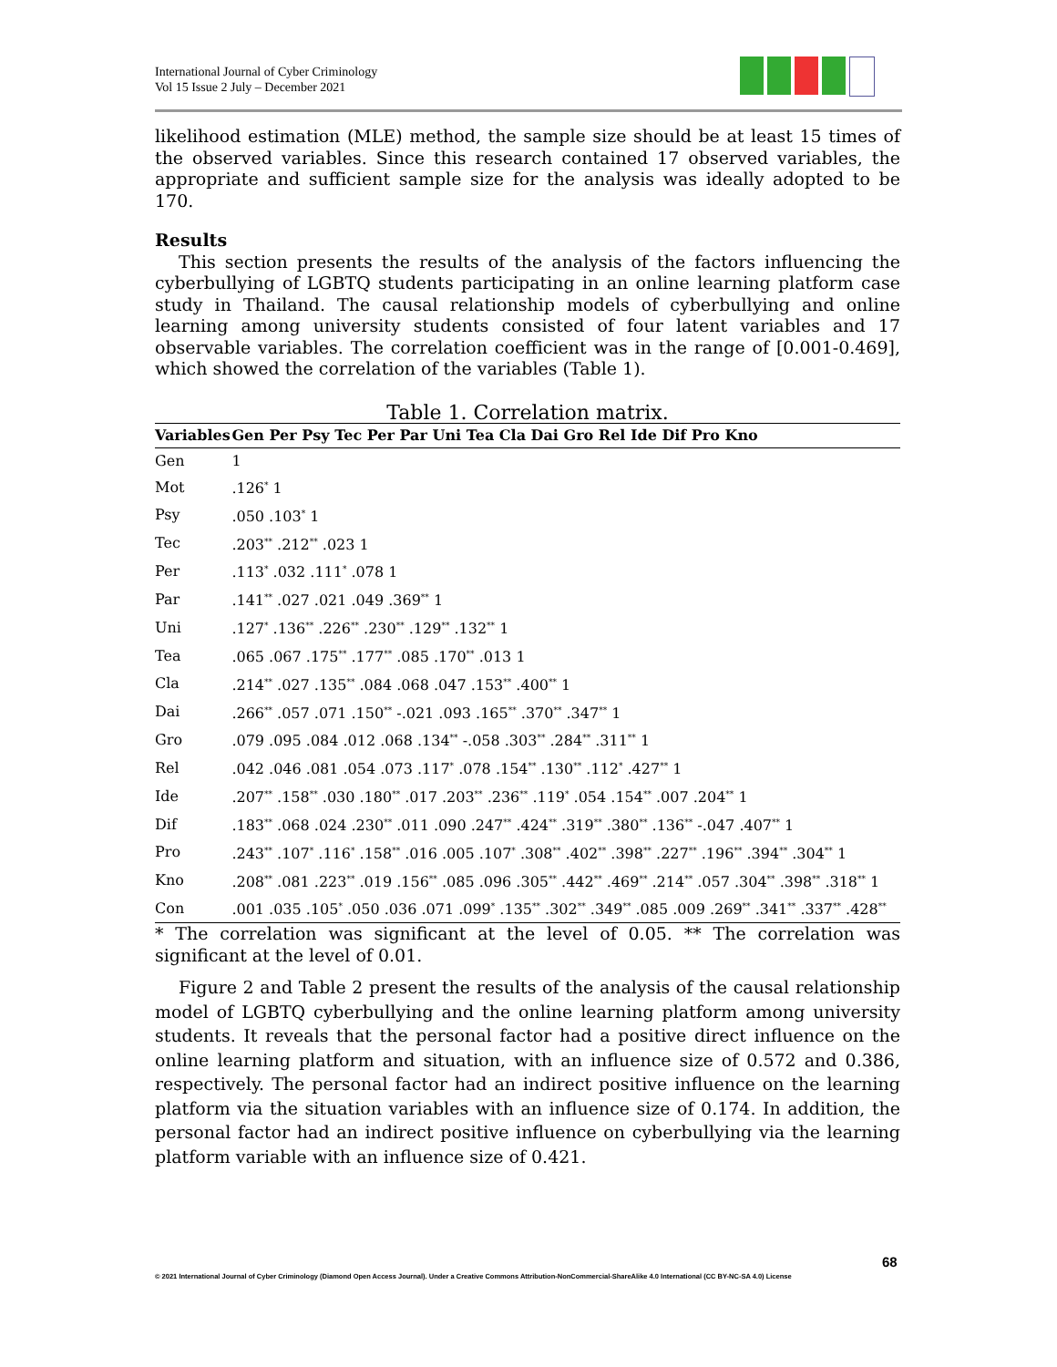International Journal of Cyber Criminology
Vol 15 Issue 2 July – December 2021
likelihood estimation (MLE) method, the sample size should be at least 15 times of the observed variables. Since this research contained 17 observed variables, the appropriate and sufficient sample size for the analysis was ideally adopted to be 170.
Results
This section presents the results of the analysis of the factors influencing the cyberbullying of LGBTQ students participating in an online learning platform case study in Thailand. The causal relationship models of cyberbullying and online learning among university students consisted of four latent variables and 17 observable variables. The correlation coefficient was in the range of [0.001-0.469], which showed the correlation of the variables (Table 1).
Table 1. Correlation matrix.
| Variables | Gen Per Psy Tec Per Par Uni Tea Cla Dai Gro Rel Ide Dif Pro Kno |
| --- | --- |
| Gen | 1 |
| Mot | .126<sup>*</sup> 1 |
| Psy | .050 .103<sup>*</sup> 1 |
| Tec | .203<sup>**</sup> .212<sup>**</sup> .023 1 |
| Per | .113<sup>*</sup> .032 .111<sup>*</sup> .078 1 |
| Par | .141<sup>**</sup> .027 .021 .049 .369<sup>**</sup> 1 |
| Uni | .127<sup>*</sup> .136<sup>**</sup> .226<sup>**</sup> .230<sup>**</sup> .129<sup>**</sup> .132<sup>**</sup> 1 |
| Tea | .065 .067 .175<sup>**</sup> .177<sup>**</sup> .085 .170<sup>**</sup> .013 1 |
| Cla | .214<sup>**</sup> .027 .135<sup>**</sup> .084 .068 .047 .153<sup>**</sup> .400<sup>**</sup> 1 |
| Dai | .266<sup>**</sup> .057 .071 .150<sup>**</sup> -.021 .093 .165<sup>**</sup> .370<sup>**</sup> .347<sup>**</sup> 1 |
| Gro | .079 .095 .084 .012 .068 .134<sup>**</sup> -.058 .303<sup>**</sup> .284<sup>**</sup> .311<sup>**</sup> 1 |
| Rel | .042 .046 .081 .054 .073 .117<sup>*</sup> .078 .154<sup>**</sup> .130<sup>**</sup> .112<sup>*</sup> .427<sup>**</sup> 1 |
| Ide | .207<sup>**</sup> .158<sup>**</sup> .030 .180<sup>**</sup> .017 .203<sup>**</sup> .236<sup>**</sup> .119<sup>*</sup> .054 .154<sup>**</sup> .007 .204<sup>**</sup> 1 |
| Dif | .183<sup>**</sup> .068 .024 .230<sup>**</sup> .011 .090 .247<sup>**</sup> .424<sup>**</sup> .319<sup>**</sup> .380<sup>**</sup> .136<sup>**</sup> -.047 .407<sup>**</sup> 1 |
| Pro | .243<sup>**</sup> .107<sup>*</sup> .116<sup>*</sup> .158<sup>**</sup> .016 .005 .107<sup>*</sup> .308<sup>**</sup> .402<sup>**</sup> .398<sup>**</sup> .227<sup>**</sup> .196<sup>**</sup> .394<sup>**</sup> .304<sup>**</sup> 1 |
| Kno | .208<sup>**</sup> .081 .223<sup>**</sup> .019 .156<sup>**</sup> .085 .096 .305<sup>**</sup> .442<sup>**</sup> .469<sup>**</sup> .214<sup>**</sup> .057 .304<sup>**</sup> .398<sup>**</sup> .318<sup>**</sup> 1 |
| Con | .001 .035 .105<sup>*</sup> .050 .036 .071 .099<sup>*</sup> .135<sup>**</sup> .302<sup>**</sup> .349<sup>**</sup> .085 .009 .269<sup>**</sup> .341<sup>**</sup> .337<sup>**</sup> .428<sup>**</sup> |
* The correlation was significant at the level of 0.05. ** The correlation was significant at the level of 0.01.
Figure 2 and Table 2 present the results of the analysis of the causal relationship model of LGBTQ cyberbullying and the online learning platform among university students. It reveals that the personal factor had a positive direct influence on the online learning platform and situation, with an influence size of 0.572 and 0.386, respectively. The personal factor had an indirect positive influence on the learning platform via the situation variables with an influence size of 0.174. In addition, the personal factor had an indirect positive influence on cyberbullying via the learning platform variable with an influence size of 0.421.
68
© 2021 International Journal of Cyber Criminology (Diamond Open Access Journal). Under a Creative Commons Attribution-NonCommercial-ShareAlike 4.0 International (CC BY-NC-SA 4.0) License